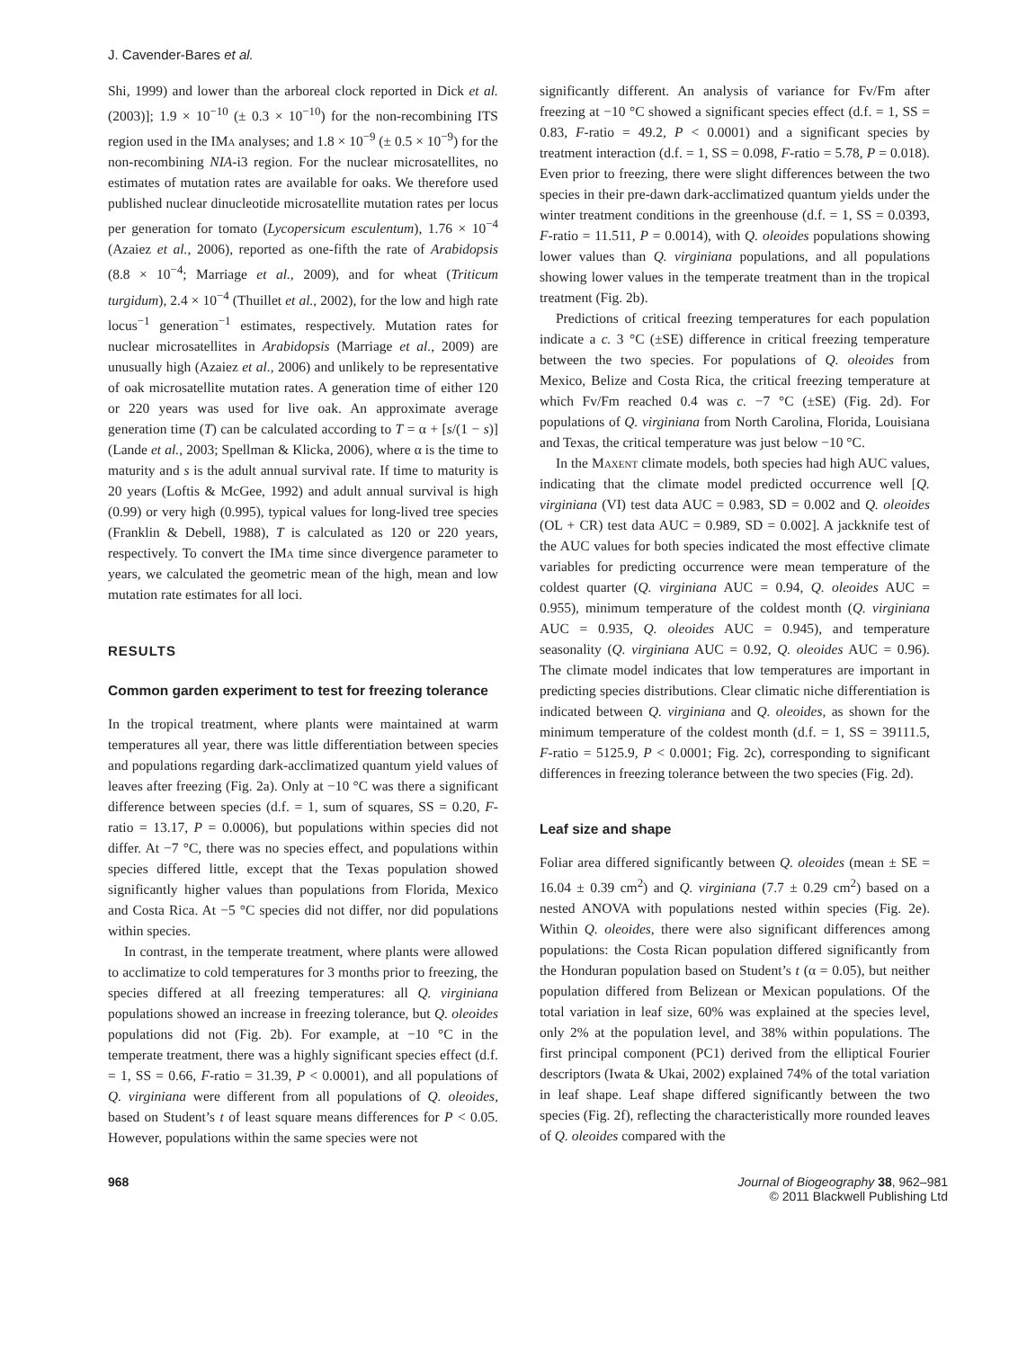J. Cavender-Bares et al.
Shi, 1999) and lower than the arboreal clock reported in Dick et al. (2003)]; 1.9 × 10<sup>−10</sup> (± 0.3 × 10<sup>−10</sup>) for the non-recombining ITS region used in the IMa analyses; and 1.8 × 10<sup>−9</sup> (± 0.5 × 10<sup>−9</sup>) for the non-recombining NIA-i3 region. For the nuclear microsatellites, no estimates of mutation rates are available for oaks. We therefore used published nuclear dinucleotide microsatellite mutation rates per locus per generation for tomato (Lycopersicum esculentum), 1.76 × 10<sup>−4</sup> (Azaiez et al., 2006), reported as one-fifth the rate of Arabidopsis (8.8 × 10<sup>−4</sup>; Marriage et al., 2009), and for wheat (Triticum turgidum), 2.4 × 10<sup>−4</sup> (Thuillet et al., 2002), for the low and high rate locus<sup>−1</sup> generation<sup>−1</sup> estimates, respectively. Mutation rates for nuclear microsatellites in Arabidopsis (Marriage et al., 2009) are unusually high (Azaiez et al., 2006) and unlikely to be representative of oak microsatellite mutation rates. A generation time of either 120 or 220 years was used for live oak. An approximate average generation time (T) can be calculated according to T = α + [s/(1 − s)] (Lande et al., 2003; Spellman & Klicka, 2006), where α is the time to maturity and s is the adult annual survival rate. If time to maturity is 20 years (Loftis & McGee, 1992) and adult annual survival is high (0.99) or very high (0.995), typical values for long-lived tree species (Franklin & Debell, 1988), T is calculated as 120 or 220 years, respectively. To convert the IMa time since divergence parameter to years, we calculated the geometric mean of the high, mean and low mutation rate estimates for all loci.
RESULTS
Common garden experiment to test for freezing tolerance
In the tropical treatment, where plants were maintained at warm temperatures all year, there was little differentiation between species and populations regarding dark-acclimatized quantum yield values of leaves after freezing (Fig. 2a). Only at −10 °C was there a significant difference between species (d.f. = 1, sum of squares, SS = 0.20, F-ratio = 13.17, P = 0.0006), but populations within species did not differ. At −7 °C, there was no species effect, and populations within species differed little, except that the Texas population showed significantly higher values than populations from Florida, Mexico and Costa Rica. At −5 °C species did not differ, nor did populations within species.
In contrast, in the temperate treatment, where plants were allowed to acclimatize to cold temperatures for 3 months prior to freezing, the species differed at all freezing temperatures: all Q. virginiana populations showed an increase in freezing tolerance, but Q. oleoides populations did not (Fig. 2b). For example, at −10 °C in the temperate treatment, there was a highly significant species effect (d.f. = 1, SS = 0.66, F-ratio = 31.39, P < 0.0001), and all populations of Q. virginiana were different from all populations of Q. oleoides, based on Student’s t of least square means differences for P < 0.05. However, populations within the same species were not
significantly different. An analysis of variance for Fv/Fm after freezing at −10 °C showed a significant species effect (d.f. = 1, SS = 0.83, F-ratio = 49.2, P < 0.0001) and a significant species by treatment interaction (d.f. = 1, SS = 0.098, F-ratio = 5.78, P = 0.018). Even prior to freezing, there were slight differences between the two species in their pre-dawn dark-acclimatized quantum yields under the winter treatment conditions in the greenhouse (d.f. = 1, SS = 0.0393, F-ratio = 11.511, P = 0.0014), with Q. oleoides populations showing lower values than Q. virginiana populations, and all populations showing lower values in the temperate treatment than in the tropical treatment (Fig. 2b).
Predictions of critical freezing temperatures for each population indicate a c. 3 °C (±SE) difference in critical freezing temperature between the two species. For populations of Q. oleoides from Mexico, Belize and Costa Rica, the critical freezing temperature at which Fv/Fm reached 0.4 was c. −7 °C (±SE) (Fig. 2d). For populations of Q. virginiana from North Carolina, Florida, Louisiana and Texas, the critical temperature was just below −10 °C.
In the Maxent climate models, both species had high AUC values, indicating that the climate model predicted occurrence well [Q. virginiana (VI) test data AUC = 0.983, SD = 0.002 and Q. oleoides (OL + CR) test data AUC = 0.989, SD = 0.002]. A jackknife test of the AUC values for both species indicated the most effective climate variables for predicting occurrence were mean temperature of the coldest quarter (Q. virginiana AUC = 0.94, Q. oleoides AUC = 0.955), minimum temperature of the coldest month (Q. virginiana AUC = 0.935, Q. oleoides AUC = 0.945), and temperature seasonality (Q. virginiana AUC = 0.92, Q. oleoides AUC = 0.96). The climate model indicates that low temperatures are important in predicting species distributions. Clear climatic niche differentiation is indicated between Q. virginiana and Q. oleoides, as shown for the minimum temperature of the coldest month (d.f. = 1, SS = 39111.5, F-ratio = 5125.9, P < 0.0001; Fig. 2c), corresponding to significant differences in freezing tolerance between the two species (Fig. 2d).
Leaf size and shape
Foliar area differed significantly between Q. oleoides (mean ± SE = 16.04 ± 0.39 cm<sup>2</sup>) and Q. virginiana (7.7 ± 0.29 cm<sup>2</sup>) based on a nested ANOVA with populations nested within species (Fig. 2e). Within Q. oleoides, there were also significant differences among populations: the Costa Rican population differed significantly from the Honduran population based on Student’s t (α = 0.05), but neither population differed from Belizean or Mexican populations. Of the total variation in leaf size, 60% was explained at the species level, only 2% at the population level, and 38% within populations. The first principal component (PC1) derived from the elliptical Fourier descriptors (Iwata & Ukai, 2002) explained 74% of the total variation in leaf shape. Leaf shape differed significantly between the two species (Fig. 2f), reflecting the characteristically more rounded leaves of Q. oleoides compared with the
968 Journal of Biogeography 38, 962–981
© 2011 Blackwell Publishing Ltd